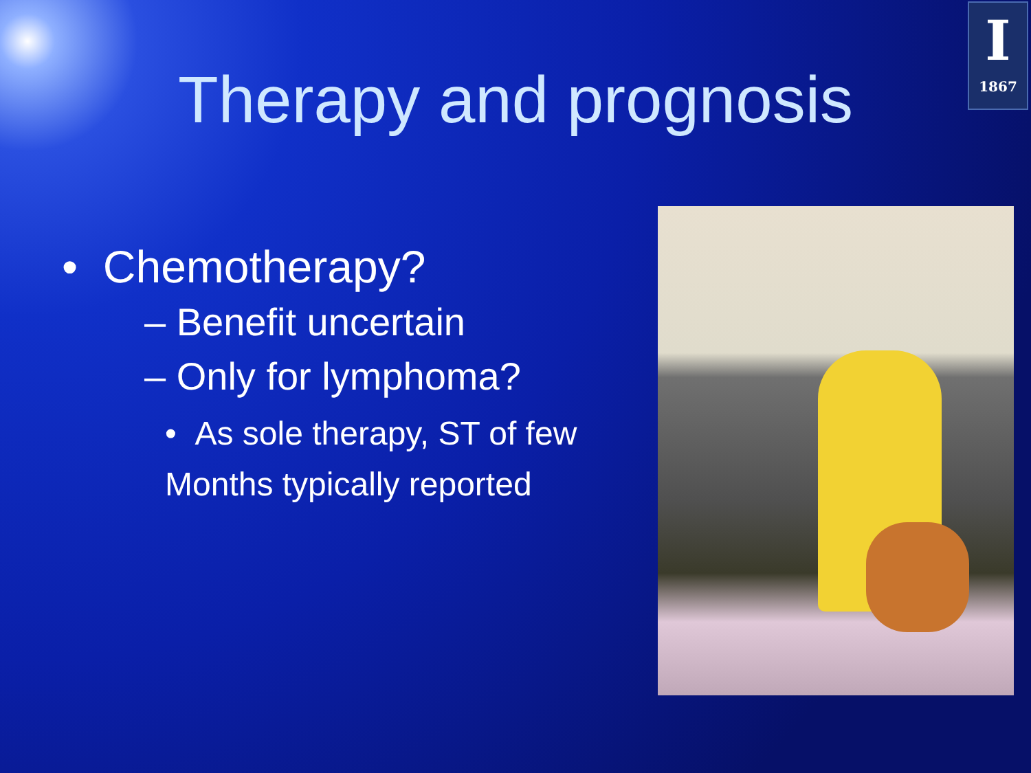I
1867
Therapy and prognosis
• Chemotherapy?
– Benefit uncertain
– Only for lymphoma?
• As sole therapy, ST of few Months typically reported